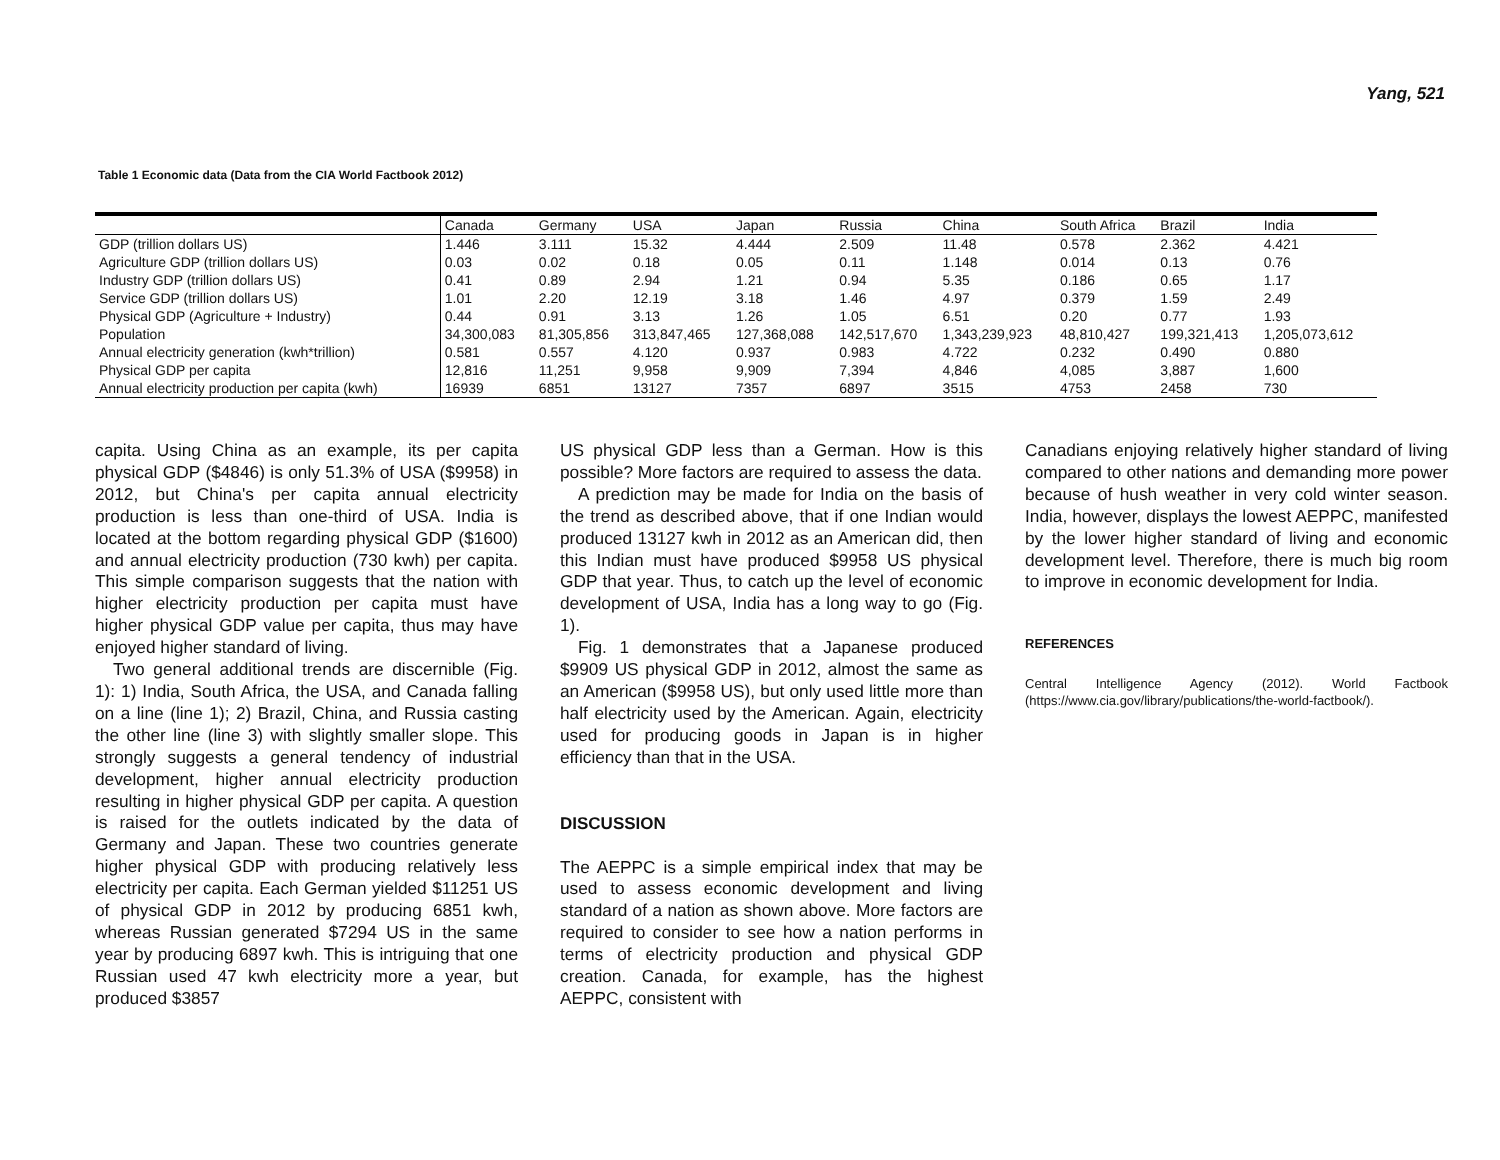Yang, 521
Table 1 Economic data (Data from the CIA World Factbook 2012)
| | Canada | Germany | USA | Japan | Russia | China | South Africa | Brazil | India |
| --- | --- | --- | --- | --- | --- | --- | --- | --- | --- |
| GDP (trillion dollars US) | 1.446 | 3.111 | 15.32 | 4.444 | 2.509 | 11.48 | 0.578 | 2.362 | 4.421 |
| Agriculture GDP (trillion dollars US) | 0.03 | 0.02 | 0.18 | 0.05 | 0.11 | 1.148 | 0.014 | 0.13 | 0.76 |
| Industry GDP (trillion dollars US) | 0.41 | 0.89 | 2.94 | 1.21 | 0.94 | 5.35 | 0.186 | 0.65 | 1.17 |
| Service GDP (trillion dollars US) | 1.01 | 2.20 | 12.19 | 3.18 | 1.46 | 4.97 | 0.379 | 1.59 | 2.49 |
| Physical GDP (Agriculture + Industry) | 0.44 | 0.91 | 3.13 | 1.26 | 1.05 | 6.51 | 0.20 | 0.77 | 1.93 |
| Population | 34,300,083 | 81,305,856 | 313,847,465 | 127,368,088 | 142,517,670 | 1,343,239,923 | 48,810,427 | 199,321,413 | 1,205,073,612 |
| Annual electricity generation (kwh*trillion) | 0.581 | 0.557 | 4.120 | 0.937 | 0.983 | 4.722 | 0.232 | 0.490 | 0.880 |
| Physical GDP per capita | 12,816 | 11,251 | 9,958 | 9,909 | 7,394 | 4,846 | 4,085 | 3,887 | 1,600 |
| Annual electricity production per capita (kwh) | 16939 | 6851 | 13127 | 7357 | 6897 | 3515 | 4753 | 2458 | 730 |
capita. Using China as an example, its per capita physical GDP ($4846) is only 51.3% of USA ($9958) in 2012, but China's per capita annual electricity production is less than one-third of USA. India is located at the bottom regarding physical GDP ($1600) and annual electricity production (730 kwh) per capita. This simple comparison suggests that the nation with higher electricity production per capita must have higher physical GDP value per capita, thus may have enjoyed higher standard of living.
Two general additional trends are discernible (Fig. 1): 1) India, South Africa, the USA, and Canada falling on a line (line 1); 2) Brazil, China, and Russia casting the other line (line 3) with slightly smaller slope. This strongly suggests a general tendency of industrial development, higher annual electricity production resulting in higher physical GDP per capita. A question is raised for the outlets indicated by the data of Germany and Japan. These two countries generate higher physical GDP with producing relatively less electricity per capita. Each German yielded $11251 US of physical GDP in 2012 by producing 6851 kwh, whereas Russian generated $7294 US in the same year by producing 6897 kwh. This is intriguing that one Russian used 47 kwh electricity more a year, but produced $3857
US physical GDP less than a German. How is this possible? More factors are required to assess the data.
A prediction may be made for India on the basis of the trend as described above, that if one Indian would produced 13127 kwh in 2012 as an American did, then this Indian must have produced $9958 US physical GDP that year. Thus, to catch up the level of economic development of USA, India has a long way to go (Fig. 1).
Fig. 1 demonstrates that a Japanese produced $9909 US physical GDP in 2012, almost the same as an American ($9958 US), but only used little more than half electricity used by the American. Again, electricity used for producing goods in Japan is in higher efficiency than that in the USA.
DISCUSSION
The AEPPC is a simple empirical index that may be used to assess economic development and living standard of a nation as shown above. More factors are required to consider to see how a nation performs in terms of electricity production and physical GDP creation. Canada, for example, has the highest AEPPC, consistent with
Canadians enjoying relatively higher standard of living compared to other nations and demanding more power because of hush weather in very cold winter season. India, however, displays the lowest AEPPC, manifested by the lower higher standard of living and economic development level. Therefore, there is much big room to improve in economic development for India.
REFERENCES
Central Intelligence Agency (2012). World Factbook (https://www.cia.gov/library/publications/the-world-factbook/).